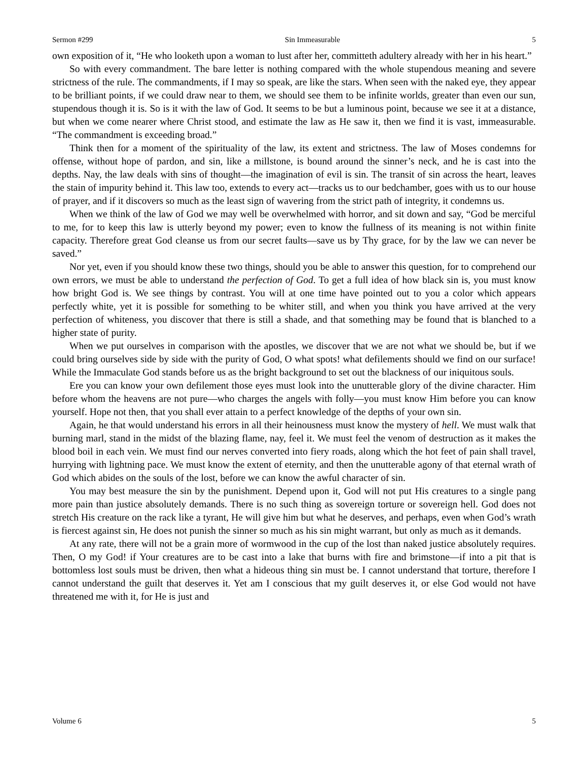Sermon #299 Sin Immeasurable 5
own exposition of it, “He who looketh upon a woman to lust after her, committeth adultery already with her in his heart.”
So with every commandment. The bare letter is nothing compared with the whole stupendous meaning and severe strictness of the rule. The commandments, if I may so speak, are like the stars. When seen with the naked eye, they appear to be brilliant points, if we could draw near to them, we should see them to be infinite worlds, greater than even our sun, stupendous though it is. So is it with the law of God. It seems to be but a luminous point, because we see it at a distance, but when we come nearer where Christ stood, and estimate the law as He saw it, then we find it is vast, immeasurable. “The commandment is exceeding broad.”
Think then for a moment of the spirituality of the law, its extent and strictness. The law of Moses condemns for offense, without hope of pardon, and sin, like a millstone, is bound around the sinner’s neck, and he is cast into the depths. Nay, the law deals with sins of thought—the imagination of evil is sin. The transit of sin across the heart, leaves the stain of impurity behind it. This law too, extends to every act—tracks us to our bedchamber, goes with us to our house of prayer, and if it discovers so much as the least sign of wavering from the strict path of integrity, it condemns us.
When we think of the law of God we may well be overwhelmed with horror, and sit down and say, “God be merciful to me, for to keep this law is utterly beyond my power; even to know the fullness of its meaning is not within finite capacity. Therefore great God cleanse us from our secret faults—save us by Thy grace, for by the law we can never be saved.”
Nor yet, even if you should know these two things, should you be able to answer this question, for to comprehend our own errors, we must be able to understand the perfection of God. To get a full idea of how black sin is, you must know how bright God is. We see things by contrast. You will at one time have pointed out to you a color which appears perfectly white, yet it is possible for something to be whiter still, and when you think you have arrived at the very perfection of whiteness, you discover that there is still a shade, and that something may be found that is blanched to a higher state of purity.
When we put ourselves in comparison with the apostles, we discover that we are not what we should be, but if we could bring ourselves side by side with the purity of God, O what spots! what defilements should we find on our surface! While the Immaculate God stands before us as the bright background to set out the blackness of our iniquitous souls.
Ere you can know your own defilement those eyes must look into the unutterable glory of the divine character. Him before whom the heavens are not pure—who charges the angels with folly—you must know Him before you can know yourself. Hope not then, that you shall ever attain to a perfect knowledge of the depths of your own sin.
Again, he that would understand his errors in all their heinousness must know the mystery of hell. We must walk that burning marl, stand in the midst of the blazing flame, nay, feel it. We must feel the venom of destruction as it makes the blood boil in each vein. We must find our nerves converted into fiery roads, along which the hot feet of pain shall travel, hurrying with lightning pace. We must know the extent of eternity, and then the unutterable agony of that eternal wrath of God which abides on the souls of the lost, before we can know the awful character of sin.
You may best measure the sin by the punishment. Depend upon it, God will not put His creatures to a single pang more pain than justice absolutely demands. There is no such thing as sovereign torture or sovereign hell. God does not stretch His creature on the rack like a tyrant, He will give him but what he deserves, and perhaps, even when God’s wrath is fiercest against sin, He does not punish the sinner so much as his sin might warrant, but only as much as it demands.
At any rate, there will not be a grain more of wormwood in the cup of the lost than naked justice absolutely requires. Then, O my God! if Your creatures are to be cast into a lake that burns with fire and brimstone—if into a pit that is bottomless lost souls must be driven, then what a hideous thing sin must be. I cannot understand that torture, therefore I cannot understand the guilt that deserves it. Yet am I conscious that my guilt deserves it, or else God would not have threatened me with it, for He is just and
Volume 6 5